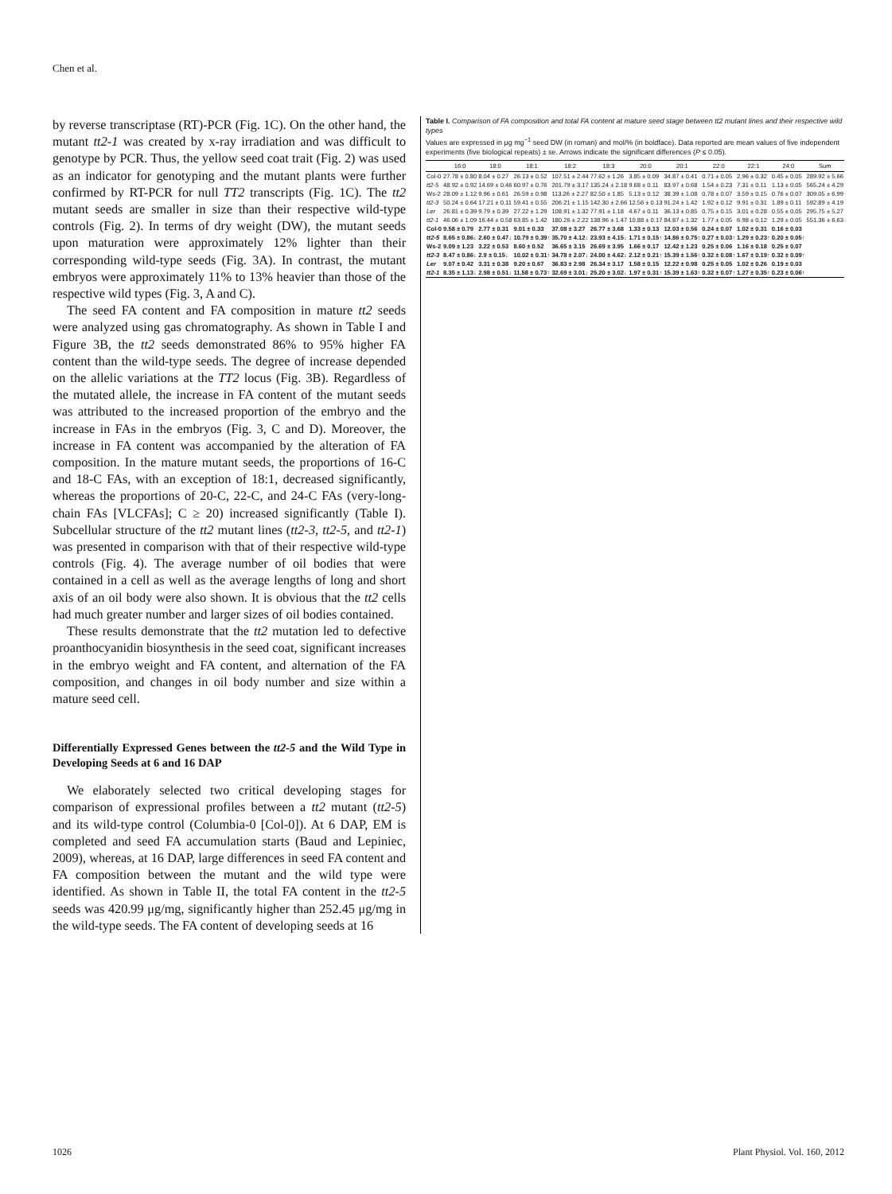Chen et al.
by reverse transcriptase (RT)-PCR (Fig. 1C). On the other hand, the mutant tt2-1 was created by x-ray irradiation and was difficult to genotype by PCR. Thus, the yellow seed coat trait (Fig. 2) was used as an indicator for genotyping and the mutant plants were further confirmed by RT-PCR for null TT2 transcripts (Fig. 1C). The tt2 mutant seeds are smaller in size than their respective wild-type controls (Fig. 2). In terms of dry weight (DW), the mutant seeds upon maturation were approximately 12% lighter than their corresponding wild-type seeds (Fig. 3A). In contrast, the mutant embryos were approximately 11% to 13% heavier than those of the respective wild types (Fig. 3, A and C).
The seed FA content and FA composition in mature tt2 seeds were analyzed using gas chromatography. As shown in Table I and Figure 3B, the tt2 seeds demonstrated 86% to 95% higher FA content than the wild-type seeds. The degree of increase depended on the allelic variations at the TT2 locus (Fig. 3B). Regardless of the mutated allele, the increase in FA content of the mutant seeds was attributed to the increased proportion of the embryo and the increase in FAs in the embryos (Fig. 3, C and D). Moreover, the increase in FA content was accompanied by the alteration of FA composition. In the mature mutant seeds, the proportions of 16-C and 18-C FAs, with an exception of 18:1, decreased significantly, whereas the proportions of 20-C, 22-C, and 24-C FAs (very-long-chain FAs [VLCFAs]; C ≥ 20) increased significantly (Table I). Subcellular structure of the tt2 mutant lines (tt2-3, tt2-5, and tt2-1) was presented in comparison with that of their respective wild-type controls (Fig. 4). The average number of oil bodies that were contained in a cell as well as the average lengths of long and short axis of an oil body were also shown. It is obvious that the tt2 cells had much greater number and larger sizes of oil bodies contained.
These results demonstrate that the tt2 mutation led to defective proanthocyanidin biosynthesis in the seed coat, significant increases in the embryo weight and FA content, and alternation of the FA composition, and changes in oil body number and size within a mature seed cell.
Differentially Expressed Genes between the tt2-5 and the Wild Type in Developing Seeds at 6 and 16 DAP
We elaborately selected two critical developing stages for comparison of expressional profiles between a tt2 mutant (tt2-5) and its wild-type control (Columbia-0 [Col-0]). At 6 DAP, EM is completed and seed FA accumulation starts (Baud and Lepiniec, 2009), whereas, at 16 DAP, large differences in seed FA content and FA composition between the mutant and the wild type were identified. As shown in Table II, the total FA content in the tt2-5 seeds was 420.99 μg/mg, significantly higher than 252.45 μg/mg in the wild-type seeds. The FA content of developing seeds at 16
Table I. Comparison of FA composition and total FA content at mature seed stage between tt2 mutant lines and their respective wild types
Values are expressed in μg mg<sup>−1</sup> seed DW (in roman) and mol/% (in boldface). Data reported are mean values of five independent experiments (five biological repeats) ± se. Arrows indicate the significant differences (P ≤ 0.05).
| | 16:0 | 18:0 | 18:1 | 18:2 | 18:3 | 20:0 | 20:1 | 22:0 | 22:1 | 24:0 | Sum |
| --- | --- | --- | --- | --- | --- | --- | --- | --- | --- | --- | --- |
| Col-0 | 27.78 ± 0.80 | 8.04 ± 0.27 | 26.13 ± 0.52 | 107.51 ± 2.44 | 77.62 ± 1.26 | 3.85 ± 0.09 | 34.87 ± 0.41 | 0.71 ± 0.05 | 2.96 ± 0.32 | 0.45 ± 0.05 | 289.92 ± 5.66 |
| tt2-5 | 48.92 ± 0.92 | 14.69 ± 0.46 | 60.97 ± 0.76 | 201.79 ± 3.17 | 135.24 ± 2.18 | 9.68 ± 0.11 | 83.97 ± 0.68 | 1.54 ± 0.23 | 7.31 ± 0.11 | 1.13 ± 0.05 | 565.24 ± 4.29 |
| Ws-2 | 28.09 ± 1.12 | 9.96 ± 0.61 | 26.59 ± 0.98 | 113.26 ± 2.27 | 82.50 ± 1.85 | 5.13 ± 0.12 | 38.39 ± 1.08 | 0.78 ± 0.07 | 3.59 ± 0.15 | 0.76 ± 0.07 | 309.05 ± 6.99 |
| tt2-3 | 50.24 ± 0.64 | 17.21 ± 0.11 | 59.41 ± 0.55 | 206.21 ± 1.15 | 142.30 ± 2.66 | 12.56 ± 0.13 | 91.24 ± 1.42 | 1.92 ± 0.12 | 9.91 ± 0.31 | 1.89 ± 0.11 | 592.89 ± 4.19 |
| Ler | 26.81 ± 0.39 | 9.79 ± 0.39 | 27.22 ± 1.29 | 108.91 ± 1.32 | 77.91 ± 1.18 | 4.67 ± 0.11 | 36.13 ± 0.85 | 0.75 ± 0.15 | 3.01 ± 0.28 | 0.55 ± 0.05 | 295.75 ± 5.27 |
| tt2-1 | 46.06 ± 1.09 | 16.44 ± 0.58 | 63.85 ± 1.42 | 180.26 ± 2.22 | 138.96 ± 1.47 | 10.88 ± 0.17 | 84.87 ± 1.32 | 1.77 ± 0.05 | 6.98 ± 0.12 | 1.29 ± 0.05 | 551.36 ± 6.63 |
| Col-0 | 9.58 ± 0.79 | 2.77 ± 0.31 | 9.01 ± 0.33 | 37.08 ± 3.27 | 26.77 ± 3.68 | 1.33 ± 0.13 | 12.03 ± 0.56 | 0.24 ± 0.07 | 1.02 ± 0.31 | 0.16 ± 0.03 | |
| tt2-5 | 8.65 ± 0.86↓ | 2.60 ± 0.47↓ | 10.79 ± 0.39↑ | 35.70 ± 4.12↓ | 23.93 ± 4.15↓ | 1.71 ± 0.15↑ | 14.86 ± 0.75↑ | 0.27 ± 0.03↑ | 1.29 ± 0.23↑ | 0.20 ± 0.05↑ | |
| Ws-2 | 9.09 ± 1.23 | 3.22 ± 0.53 | 8.60 ± 0.52 | 36.65 ± 3.15 | 26.69 ± 3.95 | 1.66 ± 0.17 | 12.42 ± 1.23 | 0.25 ± 0.06 | 1.16 ± 0.18 | 0.25 ± 0.07 | |
| tt2-3 | 8.47 ± 0.86↓ | 2.9 ± 0.15↓ | 10.02 ± 0.31↑ | 34.78 ± 2.07↓ | 24.00 ± 4.62↓ | 2.12 ± 0.21↑ | 15.39 ± 1.56↑ | 0.32 ± 0.08↑ | 1.67 ± 0.19↑ | 0.32 ± 0.09↑ | |
| Ler | 9.07 ± 0.42 | 3.31 ± 0.38 | 9.20 ± 0.67 | 36.83 ± 2.98 | 26.34 ± 3.17 | 1.58 ± 0.15 | 12.22 ± 0.98 | 0.25 ± 0.05 | 1.02 ± 0.26 | 0.19 ± 0.03 | |
| tt2-1 | 8.35 ± 1.13↓ | 2.98 ± 0.51↓ | 11.58 ± 0.73↑ | 32.69 ± 3.01↓ | 25.20 ± 3.02↓ | 1.97 ± 0.31↑ | 15.39 ± 1.63↑ | 0.32 ± 0.07↑ | 1.27 ± 0.35↑ | 0.23 ± 0.06↑ | |
1026 Plant Physiol. Vol. 160, 2012